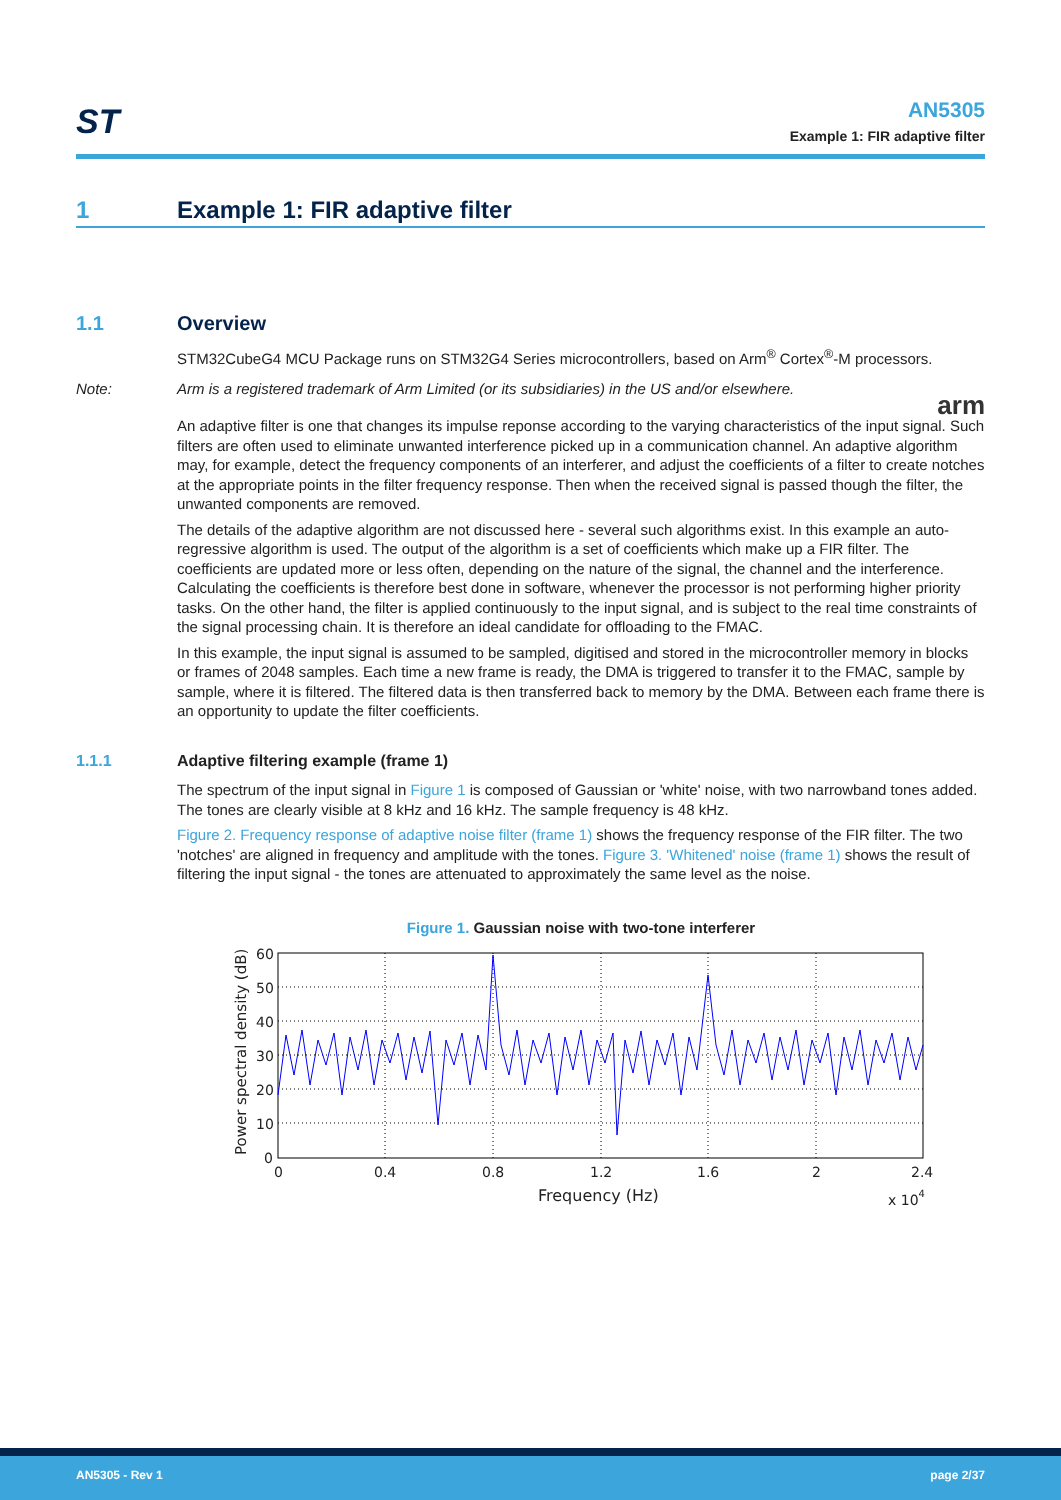ST
AN5305
Example 1: FIR adaptive filter
1 Example 1: FIR adaptive filter
1.1 Overview
STM32CubeG4 MCU Package runs on STM32G4 Series microcontrollers, based on Arm<sup>®</sup> Cortex<sup>®</sup>-M processors.
Note: Arm is a registered trademark of Arm Limited (or its subsidiaries) in the US and/or elsewhere.
arm
An adaptive filter is one that changes its impulse reponse according to the varying characteristics of the input signal. Such filters are often used to eliminate unwanted interference picked up in a communication channel. An adaptive algorithm may, for example, detect the frequency components of an interferer, and adjust the coefficients of a filter to create notches at the appropriate points in the filter frequency response. Then when the received signal is passed though the filter, the unwanted components are removed.
The details of the adaptive algorithm are not discussed here - several such algorithms exist. In this example an auto-regressive algorithm is used. The output of the algorithm is a set of coefficients which make up a FIR filter. The coefficients are updated more or less often, depending on the nature of the signal, the channel and the interference. Calculating the coefficients is therefore best done in software, whenever the processor is not performing higher priority tasks. On the other hand, the filter is applied continuously to the input signal, and is subject to the real time constraints of the signal processing chain. It is therefore an ideal candidate for offloading to the FMAC.
In this example, the input signal is assumed to be sampled, digitised and stored in the microcontroller memory in blocks or frames of 2048 samples. Each time a new frame is ready, the DMA is triggered to transfer it to the FMAC, sample by sample, where it is filtered. The filtered data is then transferred back to memory by the DMA. Between each frame there is an opportunity to update the filter coefficients.
1.1.1 Adaptive filtering example (frame 1)
The spectrum of the input signal in Figure 1 is composed of Gaussian or 'white' noise, with two narrowband tones added. The tones are clearly visible at 8 kHz and 16 kHz. The sample frequency is 48 kHz.
Figure 2. Frequency response of adaptive noise filter (frame 1) shows the frequency response of the FIR filter. The two 'notches' are aligned in frequency and amplitude with the tones. Figure 3. 'Whitened' noise (frame 1) shows the result of filtering the input signal - the tones are attenuated to approximately the same level as the noise.
Figure 1. Gaussian noise with two-tone interferer
60
50
40
30
20
10
0
0
0.4
0.8
1.2
1.6
2
2.4
Frequency (Hz)
x 104
Power spectral density (dB)
AN5305 - Rev 1 page 2/37